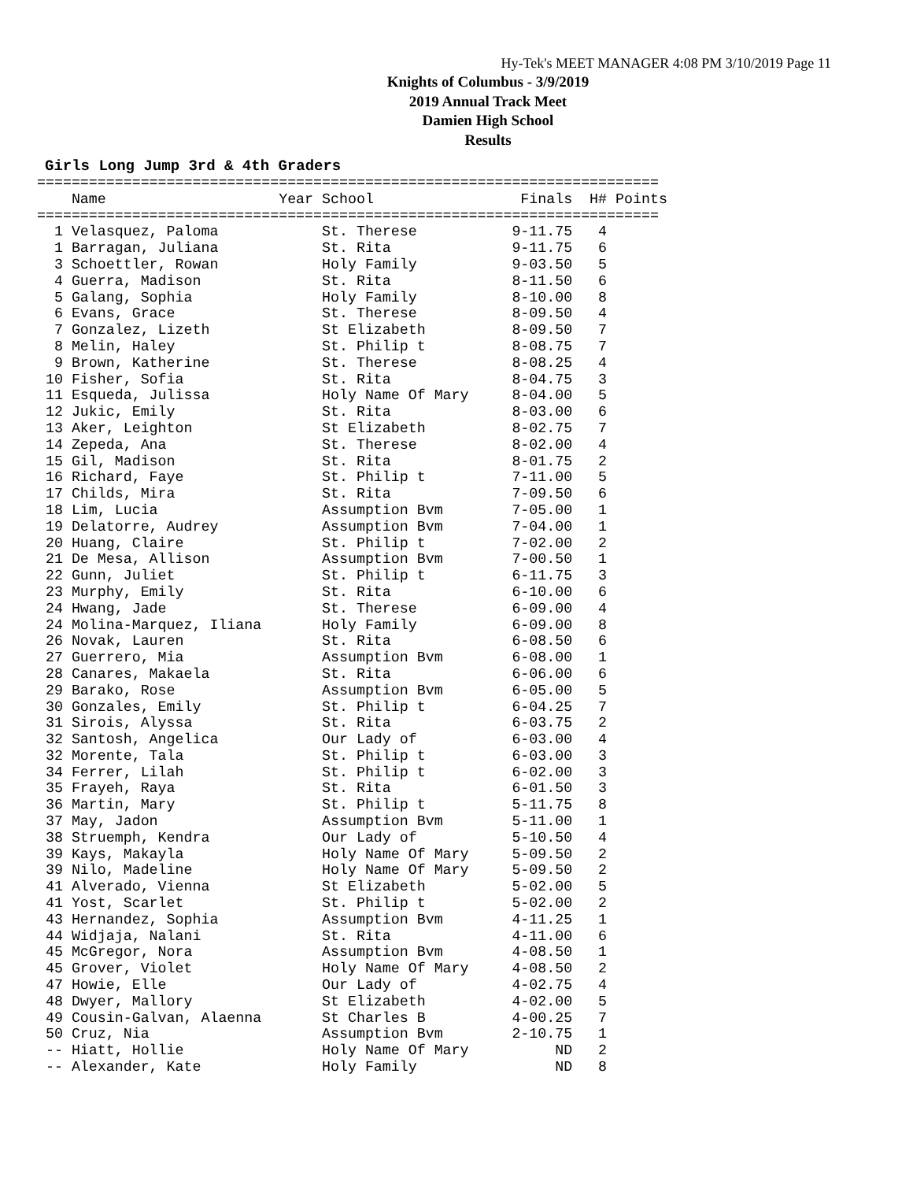Hy-Tek's MEET MANAGER 4:08 PM 3/10/2019 Page 11
Knights of Columbus - 3/9/2019
2019 Annual Track Meet
Damien High School
Results
Girls Long Jump 3rd & 4th Graders
========================================================================
    Name                    Year School                 Finals  H# Points
========================================================================
  1 Velasquez, Paloma            St. Therese           9-11.75   4
  1 Barragan, Juliana            St. Rita              9-11.75   6
  3 Schoettler, Rowan            Holy Family           9-03.50   5
  4 Guerra, Madison              St. Rita              8-11.50   6
  5 Galang, Sophia               Holy Family           8-10.00   8
  6 Evans, Grace                 St. Therese           8-09.50   4
  7 Gonzalez, Lizeth             St Elizabeth          8-09.50   7
  8 Melin, Haley                 St. Philip t          8-08.75   7
  9 Brown, Katherine             St. Therese           8-08.25   4
 10 Fisher, Sofia                St. Rita              8-04.75   3
 11 Esqueda, Julissa             Holy Name Of Mary     8-04.00   5
 12 Jukic, Emily                 St. Rita              8-03.00   6
 13 Aker, Leighton               St Elizabeth          8-02.75   7
 14 Zepeda, Ana                  St. Therese           8-02.00   4
 15 Gil, Madison                 St. Rita              8-01.75   2
 16 Richard, Faye                St. Philip t          7-11.00   5
 17 Childs, Mira                 St. Rita              7-09.50   6
 18 Lim, Lucia                   Assumption Bvm        7-05.00   1
 19 Delatorre, Audrey            Assumption Bvm        7-04.00   1
 20 Huang, Claire                St. Philip t          7-02.00   2
 21 De Mesa, Allison             Assumption Bvm        7-00.50   1
 22 Gunn, Juliet                 St. Philip t          6-11.75   3
 23 Murphy, Emily                St. Rita              6-10.00   6
 24 Hwang, Jade                  St. Therese           6-09.00   4
 24 Molina-Marquez, Iliana       Holy Family           6-09.00   8
 26 Novak, Lauren                St. Rita              6-08.50   6
 27 Guerrero, Mia                Assumption Bvm        6-08.00   1
 28 Canares, Makaela             St. Rita              6-06.00   6
 29 Barako, Rose                 Assumption Bvm        6-05.00   5
 30 Gonzales, Emily              St. Philip t          6-04.25   7
 31 Sirois, Alyssa               St. Rita              6-03.75   2
 32 Santosh, Angelica            Our Lady of           6-03.00   4
 32 Morente, Tala                St. Philip t          6-03.00   3
 34 Ferrer, Lilah                St. Philip t          6-02.00   3
 35 Frayeh, Raya                 St. Rita              6-01.50   3
 36 Martin, Mary                 St. Philip t          5-11.75   8
 37 May, Jadon                   Assumption Bvm        5-11.00   1
 38 Struemph, Kendra             Our Lady of           5-10.50   4
 39 Kays, Makayla                Holy Name Of Mary     5-09.50   2
 39 Nilo, Madeline               Holy Name Of Mary     5-09.50   2
 41 Alverado, Vienna             St Elizabeth          5-02.00   5
 41 Yost, Scarlet                St. Philip t          5-02.00   2
 43 Hernandez, Sophia            Assumption Bvm        4-11.25   1
 44 Widjaja, Nalani              St. Rita              4-11.00   6
 45 McGregor, Nora               Assumption Bvm        4-08.50   1
 45 Grover, Violet               Holy Name Of Mary     4-08.50   2
 47 Howie, Elle                  Our Lady of           4-02.75   4
 48 Dwyer, Mallory               St Elizabeth          4-02.00   5
 49 Cousin-Galvan, Alaenna       St Charles B          4-00.25   7
 50 Cruz, Nia                    Assumption Bvm        2-10.75   1
 -- Hiatt, Hollie                Holy Name Of Mary          ND   2
 -- Alexander, Kate              Holy Family                ND   8